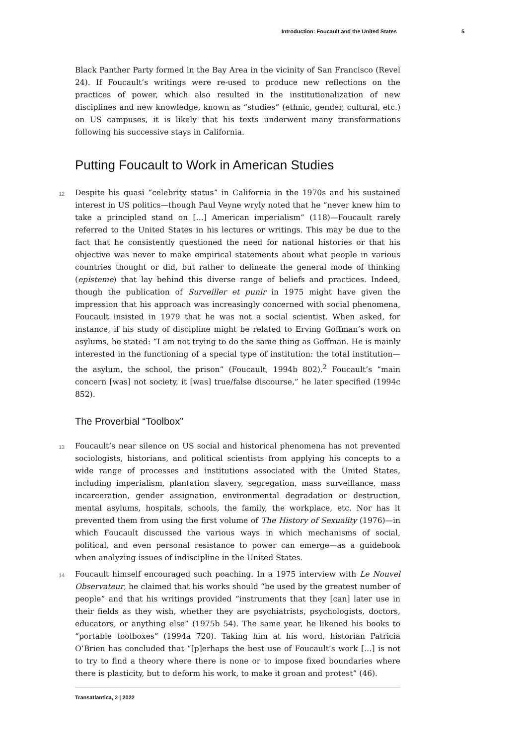Introduction: Foucault and the United States 5
Black Panther Party formed in the Bay Area in the vicinity of San Francisco (Revel 24). If Foucault’s writings were re-used to produce new reflections on the practices of power, which also resulted in the institutionalization of new disciplines and new knowledge, known as “studies” (ethnic, gender, cultural, etc.) on US campuses, it is likely that his texts underwent many transformations following his successive stays in California.
Putting Foucault to Work in American Studies
12 Despite his quasi “celebrity status” in California in the 1970s and his sustained interest in US politics—though Paul Veyne wryly noted that he “never knew him to take a principled stand on […] American imperialism” (118)—Foucault rarely referred to the United States in his lectures or writings. This may be due to the fact that he consistently questioned the need for national histories or that his objective was never to make empirical statements about what people in various countries thought or did, but rather to delineate the general mode of thinking (episteme) that lay behind this diverse range of beliefs and practices. Indeed, though the publication of Surveiller et punir in 1975 might have given the impression that his approach was increasingly concerned with social phenomena, Foucault insisted in 1979 that he was not a social scientist. When asked, for instance, if his study of discipline might be related to Erving Goffman’s work on asylums, he stated: “I am not trying to do the same thing as Goffman. He is mainly interested in the functioning of a special type of institution: the total institution—the asylum, the school, the prison” (Foucault, 1994b 802).<sup>2</sup> Foucault’s “main concern [was] not society, it [was] true/false discourse,” he later specified (1994c 852).
The Proverbial “Toolbox”
13 Foucault’s near silence on US social and historical phenomena has not prevented sociologists, historians, and political scientists from applying his concepts to a wide range of processes and institutions associated with the United States, including imperialism, plantation slavery, segregation, mass surveillance, mass incarceration, gender assignation, environmental degradation or destruction, mental asylums, hospitals, schools, the family, the workplace, etc. Nor has it prevented them from using the first volume of The History of Sexuality (1976)—in which Foucault discussed the various ways in which mechanisms of social, political, and even personal resistance to power can emerge—as a guidebook when analyzing issues of indiscipline in the United States.
14 Foucault himself encouraged such poaching. In a 1975 interview with Le Nouvel Observateur, he claimed that his works should “be used by the greatest number of people” and that his writings provided “instruments that they [can] later use in their fields as they wish, whether they are psychiatrists, psychologists, doctors, educators, or anything else” (1975b 54). The same year, he likened his books to “portable toolboxes” (1994a 720). Taking him at his word, historian Patricia O’Brien has concluded that “[p]erhaps the best use of Foucault’s work […] is not to try to find a theory where there is none or to impose fixed boundaries where there is plasticity, but to deform his work, to make it groan and protest” (46).
Transatlantica, 2 | 2022